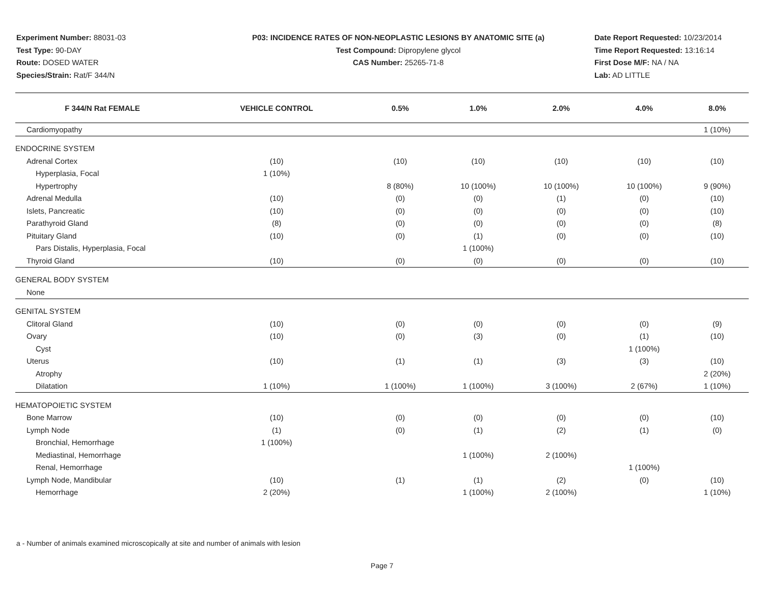Experiment Number: 88031-03
Test Type: 90-DAY
Route: DOSED WATER
Species/Strain: Rat/F 344/N
P03: INCIDENCE RATES OF NON-NEOPLASTIC LESIONS BY ANATOMIC SITE (a)
Test Compound: Dipropylene glycol
CAS Number: 25265-71-8
Date Report Requested: 10/23/2014
Time Report Requested: 13:16:14
First Dose M/F: NA / NA
Lab: AD LITTLE
| F 344/N Rat FEMALE | VEHICLE CONTROL | 0.5% | 1.0% | 2.0% | 4.0% | 8.0% |
| --- | --- | --- | --- | --- | --- | --- |
| Cardiomyopathy | | | | | | 1 (10%) |
| ENDOCRINE SYSTEM | | | | | | |
| Adrenal Cortex | (10) | (10) | (10) | (10) | (10) | (10) |
| Hyperplasia, Focal | 1 (10%) | | | | | |
| Hypertrophy | | 8 (80%) | 10 (100%) | 10 (100%) | 10 (100%) | 9 (90%) |
| Adrenal Medulla | (10) | (0) | (0) | (1) | (0) | (10) |
| Islets, Pancreatic | (10) | (0) | (0) | (0) | (0) | (10) |
| Parathyroid Gland | (8) | (0) | (0) | (0) | (0) | (8) |
| Pituitary Gland | (10) | (0) | (1) | (0) | (0) | (10) |
| Pars Distalis, Hyperplasia, Focal | | | 1 (100%) | | | |
| Thyroid Gland | (10) | (0) | (0) | (0) | (0) | (10) |
| GENERAL BODY SYSTEM | | | | | | |
| None | | | | | | |
| GENITAL SYSTEM | | | | | | |
| Clitoral Gland | (10) | (0) | (0) | (0) | (0) | (9) |
| Ovary | (10) | (0) | (3) | (0) | (1) | (10) |
| Cyst | | | | | 1 (100%) | |
| Uterus | (10) | (1) | (1) | (3) | (3) | (10) |
| Atrophy | | | | | | 2 (20%) |
| Dilatation | 1 (10%) | 1 (100%) | 1 (100%) | 3 (100%) | 2 (67%) | 1 (10%) |
| HEMATOPOIETIC SYSTEM | | | | | | |
| Bone Marrow | (10) | (0) | (0) | (0) | (0) | (10) |
| Lymph Node | (1) | (0) | (1) | (2) | (1) | (0) |
| Bronchial, Hemorrhage | 1 (100%) | | | | | |
| Mediastinal, Hemorrhage | | | 1 (100%) | 2 (100%) | | |
| Renal, Hemorrhage | | | | | 1 (100%) | |
| Lymph Node, Mandibular | (10) | (1) | (1) | (2) | (0) | (10) |
| Hemorrhage | 2 (20%) | | 1 (100%) | 2 (100%) | | 1 (10%) |
a - Number of animals examined microscopically at site and number of animals with lesion
Page 7